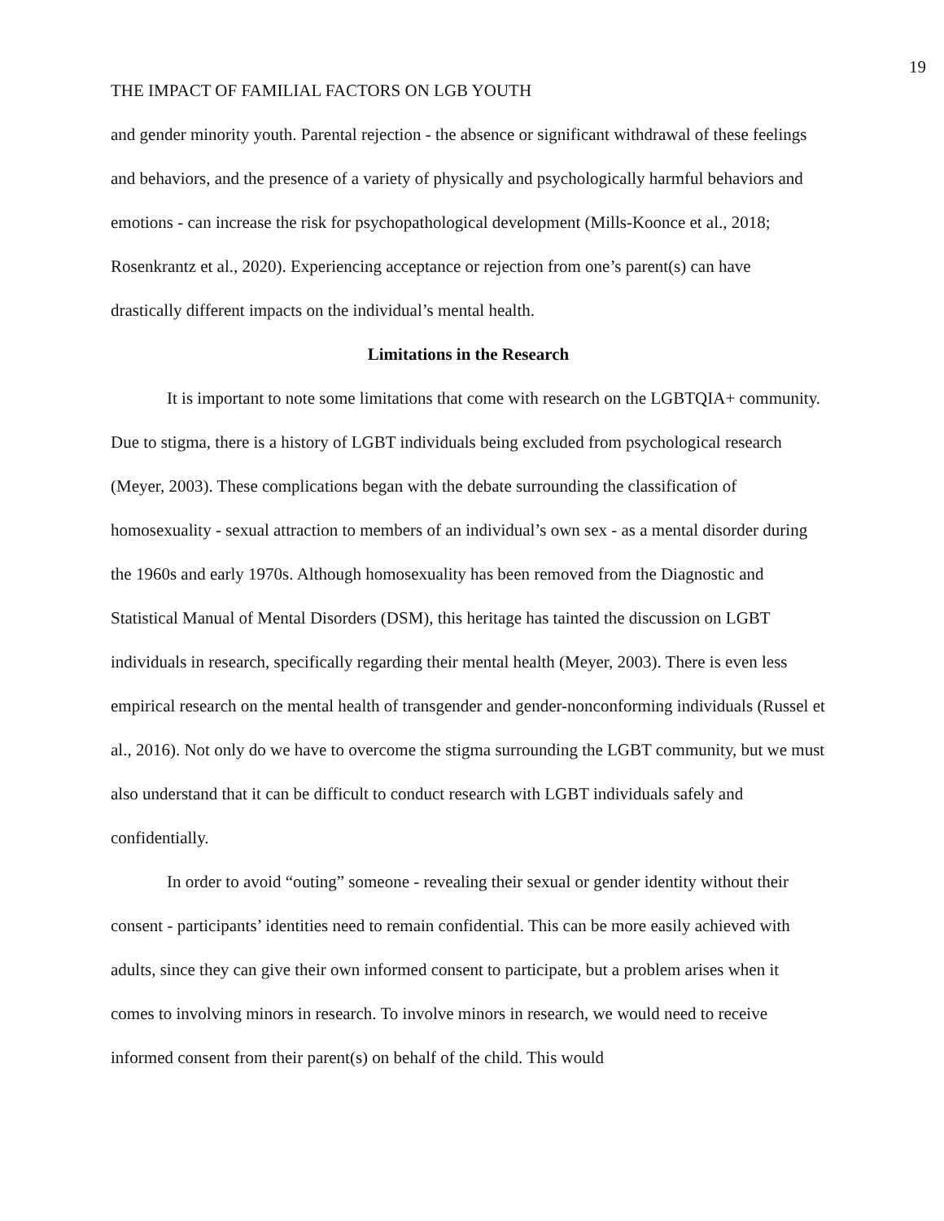19
THE IMPACT OF FAMILIAL FACTORS ON LGB YOUTH
and gender minority youth. Parental rejection - the absence or significant withdrawal of these feelings and behaviors, and the presence of a variety of physically and psychologically harmful behaviors and emotions - can increase the risk for psychopathological development (Mills-Koonce et al., 2018; Rosenkrantz et al., 2020). Experiencing acceptance or rejection from one’s parent(s) can have drastically different impacts on the individual’s mental health.
Limitations in the Research
It is important to note some limitations that come with research on the LGBTQIA+ community. Due to stigma, there is a history of LGBT individuals being excluded from psychological research (Meyer, 2003). These complications began with the debate surrounding the classification of homosexuality - sexual attraction to members of an individual’s own sex - as a mental disorder during the 1960s and early 1970s. Although homosexuality has been removed from the Diagnostic and Statistical Manual of Mental Disorders (DSM), this heritage has tainted the discussion on LGBT individuals in research, specifically regarding their mental health (Meyer, 2003). There is even less empirical research on the mental health of transgender and gender-nonconforming individuals (Russel et al., 2016). Not only do we have to overcome the stigma surrounding the LGBT community, but we must also understand that it can be difficult to conduct research with LGBT individuals safely and confidentially.
In order to avoid “outing” someone - revealing their sexual or gender identity without their consent - participants’ identities need to remain confidential. This can be more easily achieved with adults, since they can give their own informed consent to participate, but a problem arises when it comes to involving minors in research. To involve minors in research, we would need to receive informed consent from their parent(s) on behalf of the child. This would